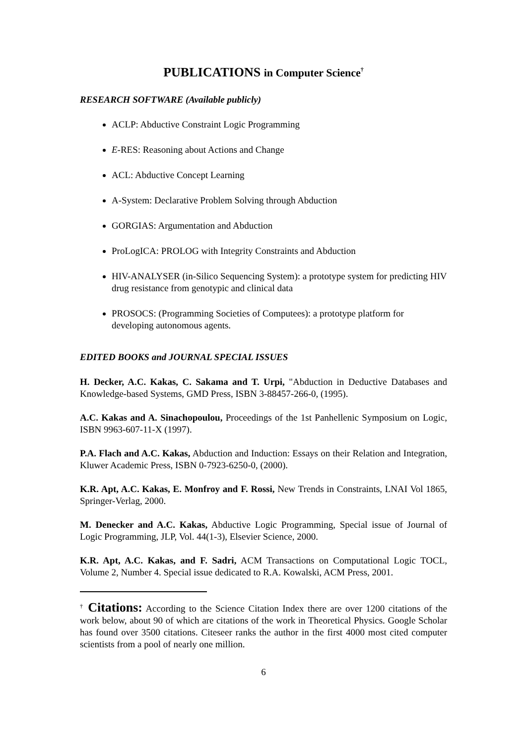PUBLICATIONS in Computer Science<sup>†</sup>
RESEARCH SOFTWARE (Available publicly)
ACLP: Abductive Constraint Logic Programming
E-RES: Reasoning about Actions and Change
ACL: Abductive Concept Learning
A-System: Declarative Problem Solving through Abduction
GORGIAS: Argumentation and Abduction
ProLogICA: PROLOG with Integrity Constraints and Abduction
HIV-ANALYSER (in-Silico Sequencing System): a prototype system for predicting HIV drug resistance from genotypic and clinical data
PROSOCS: (Programming Societies of Computees): a prototype platform for developing autonomous agents.
EDITED BOOKS and JOURNAL SPECIAL ISSUES
H. Decker, A.C. Kakas, C. Sakama and T. Urpi, "Abduction in Deductive Databases and Knowledge-based Systems, GMD Press, ISBN 3-88457-266-0, (1995).
A.C. Kakas and A. Sinachopoulou, Proceedings of the 1st Panhellenic Symposium on Logic, ISBN 9963-607-11-X (1997).
P.A. Flach and A.C. Kakas, Abduction and Induction: Essays on their Relation and Integration, Kluwer Academic Press, ISBN 0-7923-6250-0, (2000).
K.R. Apt, A.C. Kakas, E. Monfroy and F. Rossi, New Trends in Constraints, LNAI Vol 1865, Springer-Verlag, 2000.
M. Denecker and A.C. Kakas, Abductive Logic Programming, Special issue of Journal of Logic Programming, JLP, Vol. 44(1-3), Elsevier Science, 2000.
K.R. Apt, A.C. Kakas, and F. Sadri, ACM Transactions on Computational Logic TOCL, Volume 2, Number 4. Special issue dedicated to R.A. Kowalski, ACM Press, 2001.
<sup>†</sup> Citations: According to the Science Citation Index there are over 1200 citations of the work below, about 90 of which are citations of the work in Theoretical Physics. Google Scholar has found over 3500 citations. Citeseer ranks the author in the first 4000 most cited computer scientists from a pool of nearly one million.
6